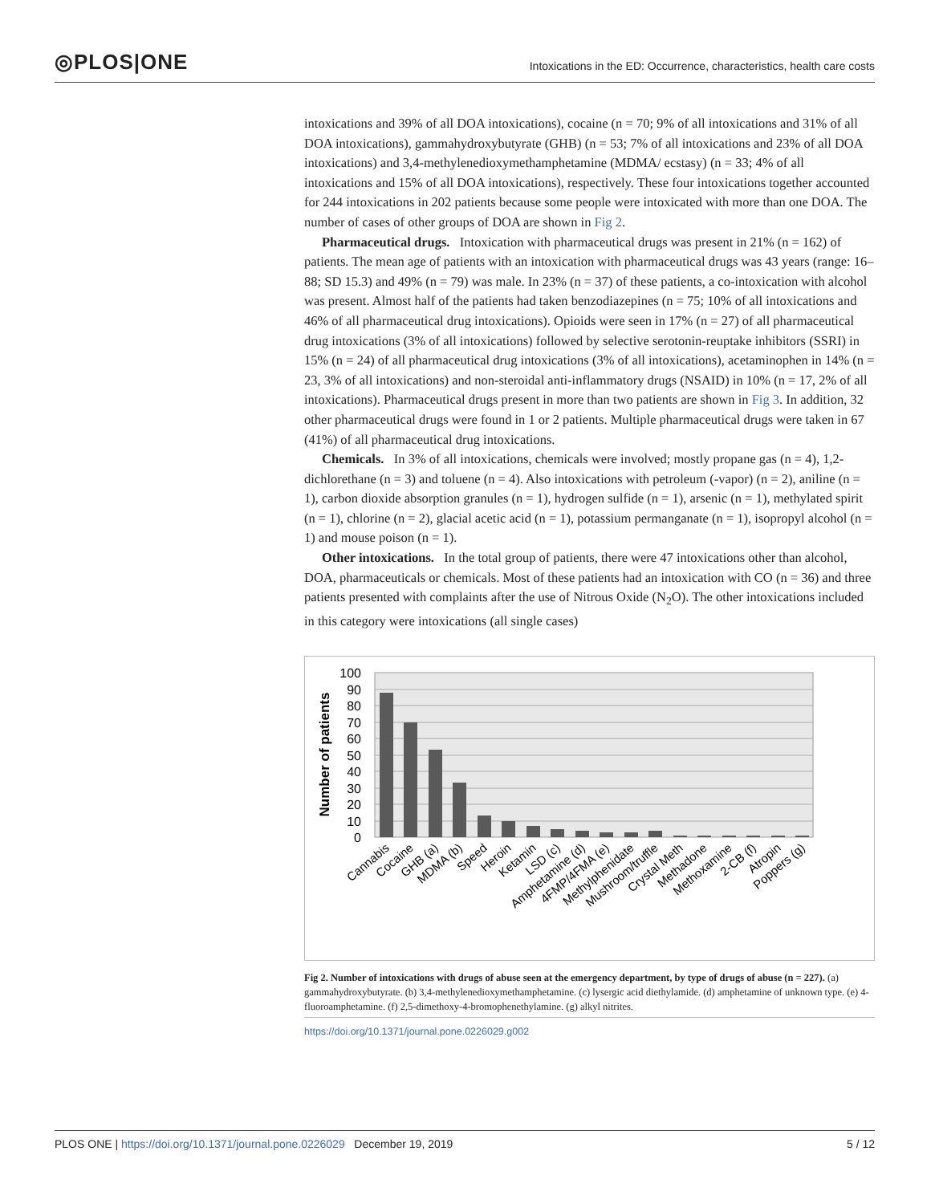◎PLOS|ONE
Intoxications in the ED: Occurrence, characteristics, health care costs
intoxications and 39% of all DOA intoxications), cocaine (n = 70; 9% of all intoxications and 31% of all DOA intoxications), gammahydroxybutyrate (GHB) (n = 53; 7% of all intoxications and 23% of all DOA intoxications) and 3,4-methylenedioxymethamphetamine (MDMA/ ecstasy) (n = 33; 4% of all intoxications and 15% of all DOA intoxications), respectively. These four intoxications together accounted for 244 intoxications in 202 patients because some people were intoxicated with more than one DOA. The number of cases of other groups of DOA are shown in Fig 2.
Pharmaceutical drugs. Intoxication with pharmaceutical drugs was present in 21% (n = 162) of patients. The mean age of patients with an intoxication with pharmaceutical drugs was 43 years (range: 16–88; SD 15.3) and 49% (n = 79) was male. In 23% (n = 37) of these patients, a co-intoxication with alcohol was present. Almost half of the patients had taken benzodiazepines (n = 75; 10% of all intoxications and 46% of all pharmaceutical drug intoxications). Opioids were seen in 17% (n = 27) of all pharmaceutical drug intoxications (3% of all intoxications) followed by selective serotonin-reuptake inhibitors (SSRI) in 15% (n = 24) of all pharmaceutical drug intoxications (3% of all intoxications), acetaminophen in 14% (n = 23, 3% of all intoxications) and non-steroidal anti-inflammatory drugs (NSAID) in 10% (n = 17, 2% of all intoxications). Pharmaceutical drugs present in more than two patients are shown in Fig 3. In addition, 32 other pharmaceutical drugs were found in 1 or 2 patients. Multiple pharmaceutical drugs were taken in 67 (41%) of all pharmaceutical drug intoxications.
Chemicals. In 3% of all intoxications, chemicals were involved; mostly propane gas (n = 4), 1,2-dichlorethane (n = 3) and toluene (n = 4). Also intoxications with petroleum (-vapor) (n = 2), aniline (n = 1), carbon dioxide absorption granules (n = 1), hydrogen sulfide (n = 1), arsenic (n = 1), methylated spirit (n = 1), chlorine (n = 2), glacial acetic acid (n = 1), potassium permanganate (n = 1), isopropyl alcohol (n = 1) and mouse poison (n = 1).
Other intoxications. In the total group of patients, there were 47 intoxications other than alcohol, DOA, pharmaceuticals or chemicals. Most of these patients had an intoxication with CO (n = 36) and three patients presented with complaints after the use of Nitrous Oxide (N<sub>2</sub>O). The other intoxications included in this category were intoxications (all single cases)
100
90
80
70
60
50
40
30
20
10
0
Number of patients
Cannabis
Cocaine
GHB (a)
MDMA (b)
Speed
Heroin
Ketamin
LSD (c)
Amphetamine (d)
4FMP/4FMA (e)
Methylphenidate
Mushroom/truffle
Crystal Meth
Methadone
Methoxamine
2-CB (f)
Atropin
Poppers (g)
Fig 2. Number of intoxications with drugs of abuse seen at the emergency department, by type of drugs of abuse (n = 227). (a) gammahydroxybutyrate. (b) 3,4-methylenedioxymethamphetamine. (c) lysergic acid diethylamide. (d) amphetamine of unknown type. (e) 4-fluoroamphetamine. (f) 2,5-dimethoxy-4-bromophenethylamine. (g) alkyl nitrites.
https://doi.org/10.1371/journal.pone.0226029.g002
PLOS ONE | https://doi.org/10.1371/journal.pone.0226029 December 19, 2019 5 / 12